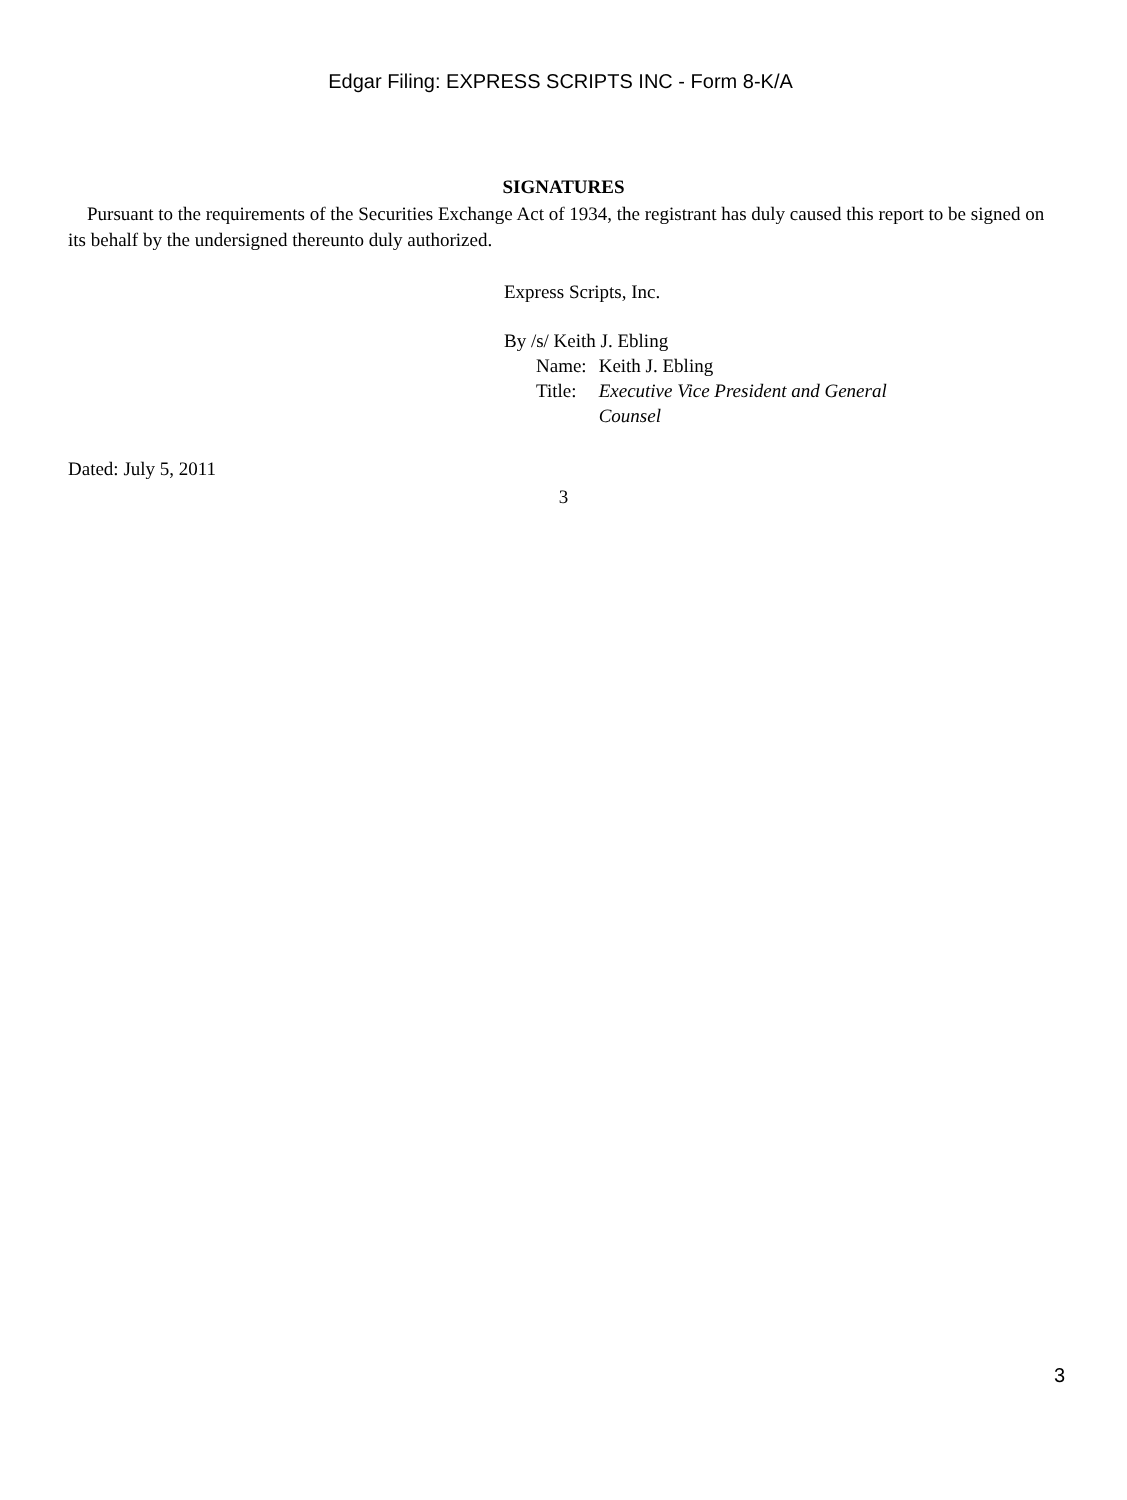Edgar Filing: EXPRESS SCRIPTS INC - Form 8-K/A
SIGNATURES
Pursuant to the requirements of the Securities Exchange Act of 1934, the registrant has duly caused this report to be signed on its behalf by the undersigned thereunto duly authorized.
Express Scripts, Inc.
By /s/ Keith J. Ebling
| Name: | Keith J. Ebling |
| Title: | Executive Vice President and General Counsel |
Dated: July 5, 2011
3
3